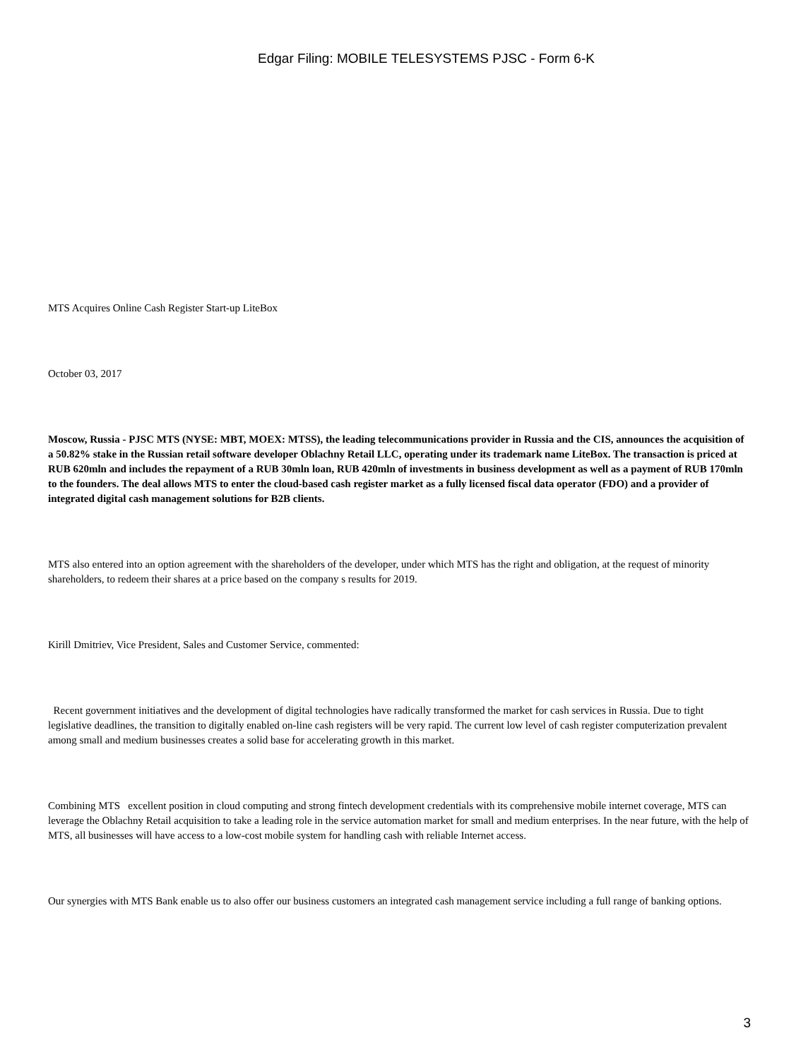Edgar Filing: MOBILE TELESYSTEMS PJSC - Form 6-K
MTS Acquires Online Cash Register Start-up LiteBox
October 03, 2017
Moscow, Russia - PJSC MTS (NYSE: MBT, MOEX: MTSS), the leading telecommunications provider in Russia and the CIS, announces the acquisition of a 50.82% stake in the Russian retail software developer Oblachny Retail LLC, operating under its trademark name LiteBox. The transaction is priced at RUB 620mln and includes the repayment of a RUB 30mln loan, RUB 420mln of investments in business development as well as a payment of RUB 170mln to the founders. The deal allows MTS to enter the cloud-based cash register market as a fully licensed fiscal data operator (FDO) and a provider of integrated digital cash management solutions for B2B clients.
MTS also entered into an option agreement with the shareholders of the developer, under which MTS has the right and obligation, at the request of minority shareholders, to redeem their shares at a price based on the company s results for 2019.
Kirill Dmitriev, Vice President, Sales and Customer Service, commented:
Recent government initiatives and the development of digital technologies have radically transformed the market for cash services in Russia. Due to tight legislative deadlines, the transition to digitally enabled on-line cash registers will be very rapid. The current low level of cash register computerization prevalent among small and medium businesses creates a solid base for accelerating growth in this market.
Combining MTS excellent position in cloud computing and strong fintech development credentials with its comprehensive mobile internet coverage, MTS can leverage the Oblachny Retail acquisition to take a leading role in the service automation market for small and medium enterprises. In the near future, with the help of MTS, all businesses will have access to a low-cost mobile system for handling cash with reliable Internet access.
Our synergies with MTS Bank enable us to also offer our business customers an integrated cash management service including a full range of banking options.
3